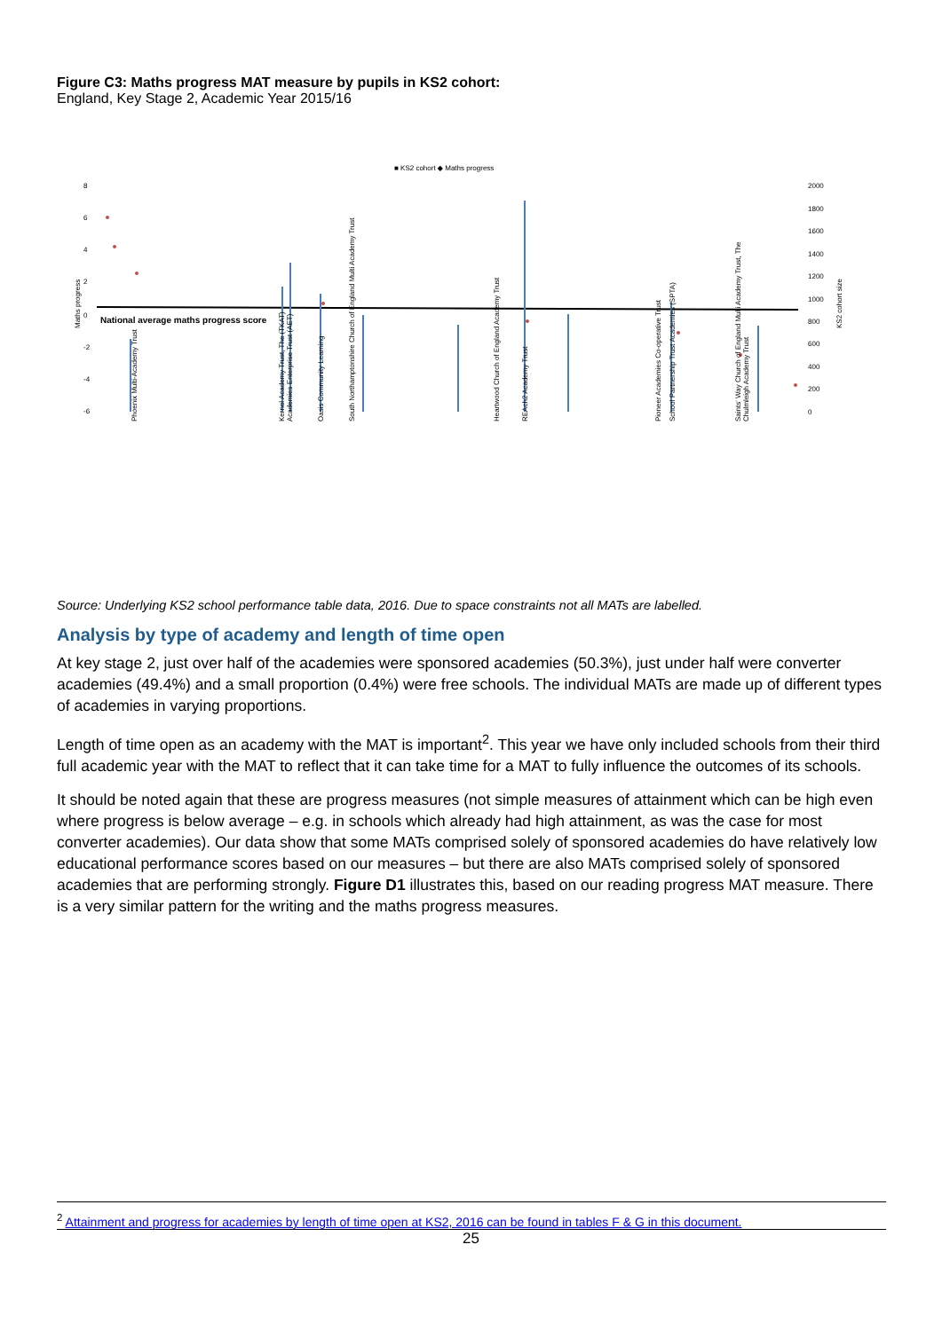Figure C3: Maths progress MAT measure by pupils in KS2 cohort:
England, Key Stage 2, Academic Year 2015/16
■ KS2 cohort ◆ Maths progress
8
6
4
2
0
-2
-4
-6
2000
1800
1600
1400
1200
1000
800
600
400
200
0
Maths progress
KS2 cohort size
National average maths progress score
Phoenix Multi-Academy Trust
Kernel Academy Trust, The (TKAT)
Academies Enterprise Trust (AET)
Oasis Community Learning
South Northamptonshire Church of England Multi Academy Trust
Heartwood Church of England Academy Trust
REAch2 Academy Trust
Pioneer Academies Co-operative Trust
School Partnership Trust Academies (SPTA)
Saints' Way Church of England Multi Academy Trust, The
Chulmleigh Academy Trust
Source: Underlying KS2 school performance table data, 2016. Due to space constraints not all MATs are labelled.
Analysis by type of academy and length of time open
At key stage 2, just over half of the academies were sponsored academies (50.3%), just under half were converter academies (49.4%) and a small proportion (0.4%) were free schools. The individual MATs are made up of different types of academies in varying proportions.
Length of time open as an academy with the MAT is important<sup>2</sup>. This year we have only included schools from their third full academic year with the MAT to reflect that it can take time for a MAT to fully influence the outcomes of its schools.
It should be noted again that these are progress measures (not simple measures of attainment which can be high even where progress is below average – e.g. in schools which already had high attainment, as was the case for most converter academies). Our data show that some MATs comprised solely of sponsored academies do have relatively low educational performance scores based on our measures – but there are also MATs comprised solely of sponsored academies that are performing strongly. Figure D1 illustrates this, based on our reading progress MAT measure. There is a very similar pattern for the writing and the maths progress measures.
<sup>2</sup> Attainment and progress for academies by length of time open at KS2, 2016 can be found in tables F & G in this document.
25